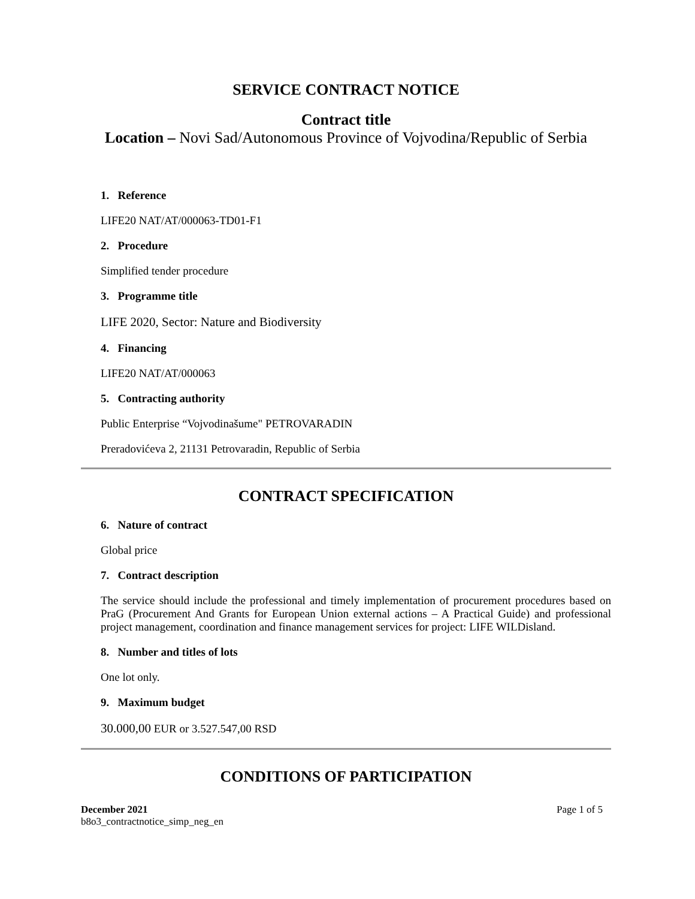SERVICE CONTRACT NOTICE
Contract title
Location – Novi Sad/Autonomous Province of Vojvodina/Republic of Serbia
1. Reference
LIFE20 NAT/AT/000063-TD01-F1
2. Procedure
Simplified tender procedure
3. Programme title
LIFE 2020, Sector: Nature and Biodiversity
4. Financing
LIFE20 NAT/AT/000063
5. Contracting authority
Public Enterprise “Vojvodinašume" PETROVARADIN
Preradovićeva 2, 21131 Petrovaradin, Republic of Serbia
CONTRACT SPECIFICATION
6. Nature of contract
Global price
7. Contract description
The service should include the professional and timely implementation of procurement procedures based on PraG (Procurement And Grants for European Union external actions – A Practical Guide) and professional project management, coordination and finance management services for project: LIFE WILDisland.
8. Number and titles of lots
One lot only.
9. Maximum budget
30.000,00 EUR or 3.527.547,00 RSD
CONDITIONS OF PARTICIPATION
December 2021
b8o3_contractnotice_simp_neg_en
Page 1 of 5